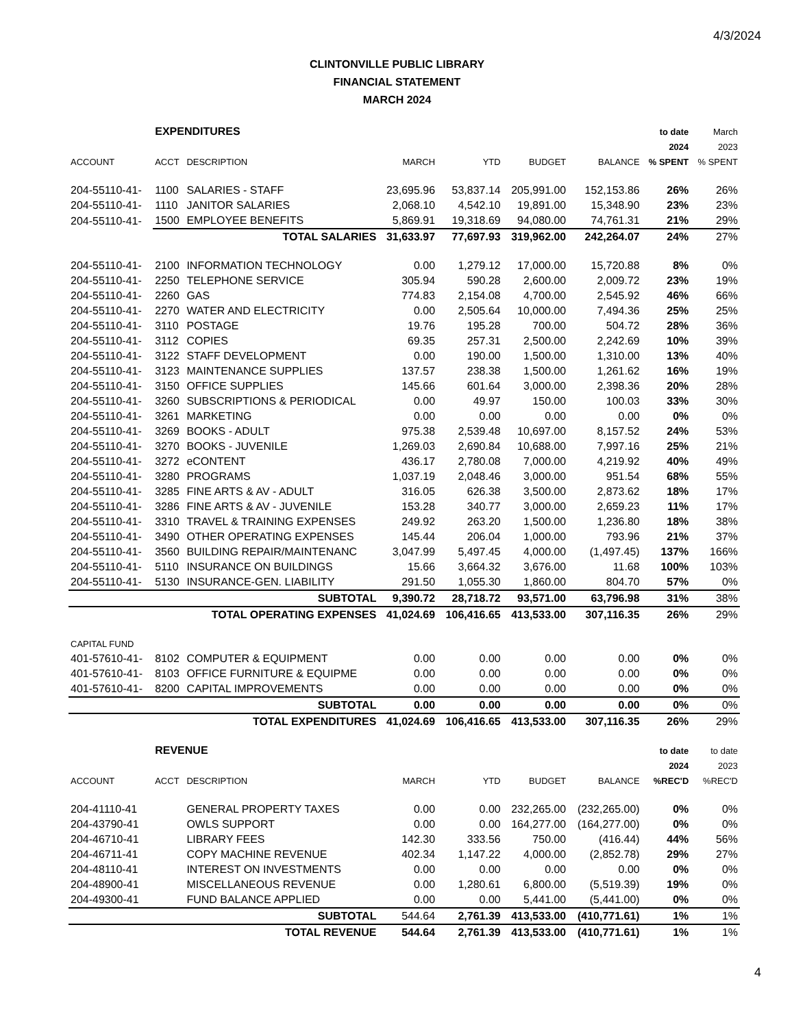4/3/2024
CLINTONVILLE PUBLIC LIBRARY
FINANCIAL STATEMENT
MARCH 2024
| | EXPENDITURES | | | | | | to date | March |
| | | | | | | | 2024 | 2023 |
| ACCOUNT | ACCT | DESCRIPTION | MARCH | YTD | BUDGET | BALANCE | % SPENT | % SPENT |
| 204-55110-41- | 1100 | SALARIES - STAFF | 23,695.96 | 53,837.14 | 205,991.00 | 152,153.86 | 26% | 26% |
| 204-55110-41- | 1110 | JANITOR SALARIES | 2,068.10 | 4,542.10 | 19,891.00 | 15,348.90 | 23% | 23% |
| 204-55110-41- | 1500 | EMPLOYEE BENEFITS | 5,869.91 | 19,318.69 | 94,080.00 | 74,761.31 | 21% | 29% |
| | | TOTAL SALARIES | 31,633.97 | 77,697.93 | 319,962.00 | 242,264.07 | 24% | 27% |
| 204-55110-41- | 2100 | INFORMATION TECHNOLOGY | 0.00 | 1,279.12 | 17,000.00 | 15,720.88 | 8% | 0% |
| 204-55110-41- | 2250 | TELEPHONE SERVICE | 305.94 | 590.28 | 2,600.00 | 2,009.72 | 23% | 19% |
| 204-55110-41- | 2260 | GAS | 774.83 | 2,154.08 | 4,700.00 | 2,545.92 | 46% | 66% |
| 204-55110-41- | 2270 | WATER AND ELECTRICITY | 0.00 | 2,505.64 | 10,000.00 | 7,494.36 | 25% | 25% |
| 204-55110-41- | 3110 | POSTAGE | 19.76 | 195.28 | 700.00 | 504.72 | 28% | 36% |
| 204-55110-41- | 3112 | COPIES | 69.35 | 257.31 | 2,500.00 | 2,242.69 | 10% | 39% |
| 204-55110-41- | 3122 | STAFF DEVELOPMENT | 0.00 | 190.00 | 1,500.00 | 1,310.00 | 13% | 40% |
| 204-55110-41- | 3123 | MAINTENANCE SUPPLIES | 137.57 | 238.38 | 1,500.00 | 1,261.62 | 16% | 19% |
| 204-55110-41- | 3150 | OFFICE SUPPLIES | 145.66 | 601.64 | 3,000.00 | 2,398.36 | 20% | 28% |
| 204-55110-41- | 3260 | SUBSCRIPTIONS & PERIODICAL | 0.00 | 49.97 | 150.00 | 100.03 | 33% | 30% |
| 204-55110-41- | 3261 | MARKETING | 0.00 | 0.00 | 0.00 | 0.00 | 0% | 0% |
| 204-55110-41- | 3269 | BOOKS - ADULT | 975.38 | 2,539.48 | 10,697.00 | 8,157.52 | 24% | 53% |
| 204-55110-41- | 3270 | BOOKS - JUVENILE | 1,269.03 | 2,690.84 | 10,688.00 | 7,997.16 | 25% | 21% |
| 204-55110-41- | 3272 | eCONTENT | 436.17 | 2,780.08 | 7,000.00 | 4,219.92 | 40% | 49% |
| 204-55110-41- | 3280 | PROGRAMS | 1,037.19 | 2,048.46 | 3,000.00 | 951.54 | 68% | 55% |
| 204-55110-41- | 3285 | FINE ARTS & AV - ADULT | 316.05 | 626.38 | 3,500.00 | 2,873.62 | 18% | 17% |
| 204-55110-41- | 3286 | FINE ARTS & AV - JUVENILE | 153.28 | 340.77 | 3,000.00 | 2,659.23 | 11% | 17% |
| 204-55110-41- | 3310 | TRAVEL & TRAINING EXPENSES | 249.92 | 263.20 | 1,500.00 | 1,236.80 | 18% | 38% |
| 204-55110-41- | 3490 | OTHER OPERATING EXPENSES | 145.44 | 206.04 | 1,000.00 | 793.96 | 21% | 37% |
| 204-55110-41- | 3560 | BUILDING REPAIR/MAINTENANC | 3,047.99 | 5,497.45 | 4,000.00 | (1,497.45) | 137% | 166% |
| 204-55110-41- | 5110 | INSURANCE ON BUILDINGS | 15.66 | 3,664.32 | 3,676.00 | 11.68 | 100% | 103% |
| 204-55110-41- | 5130 | INSURANCE-GEN. LIABILITY | 291.50 | 1,055.30 | 1,860.00 | 804.70 | 57% | 0% |
| | | SUBTOTAL | 9,390.72 | 28,718.72 | 93,571.00 | 63,796.98 | 31% | 38% |
| | | TOTAL OPERATING EXPENSES | 41,024.69 | 106,416.65 | 413,533.00 | 307,116.35 | 26% | 29% |
| CAPITAL FUND | | | | | | | | |
| 401-57610-41- | 8102 | COMPUTER & EQUIPMENT | 0.00 | 0.00 | 0.00 | 0.00 | 0% | 0% |
| 401-57610-41- | 8103 | OFFICE FURNITURE & EQUIPME | 0.00 | 0.00 | 0.00 | 0.00 | 0% | 0% |
| 401-57610-41- | 8200 | CAPITAL IMPROVEMENTS | 0.00 | 0.00 | 0.00 | 0.00 | 0% | 0% |
| | | SUBTOTAL | 0.00 | 0.00 | 0.00 | 0.00 | 0% | 0% |
| | | TOTAL EXPENDITURES | 41,024.69 | 106,416.65 | 413,533.00 | 307,116.35 | 26% | 29% |
| | REVENUE | | | | | | to date | to date |
| | | | | | | | 2024 | 2023 |
| ACCOUNT | ACCT | DESCRIPTION | MARCH | YTD | BUDGET | BALANCE | %REC'D | %REC'D |
| 204-41110-41 | | GENERAL PROPERTY TAXES | 0.00 | 0.00 | 232,265.00 | (232,265.00) | 0% | 0% |
| 204-43790-41 | | OWLS SUPPORT | 0.00 | 0.00 | 164,277.00 | (164,277.00) | 0% | 0% |
| 204-46710-41 | | LIBRARY FEES | 142.30 | 333.56 | 750.00 | (416.44) | 44% | 56% |
| 204-46711-41 | | COPY MACHINE REVENUE | 402.34 | 1,147.22 | 4,000.00 | (2,852.78) | 29% | 27% |
| 204-48110-41 | | INTEREST ON INVESTMENTS | 0.00 | 0.00 | 0.00 | 0.00 | 0% | 0% |
| 204-48900-41 | | MISCELLANEOUS REVENUE | 0.00 | 1,280.61 | 6,800.00 | (5,519.39) | 19% | 0% |
| 204-49300-41 | | FUND BALANCE APPLIED | 0.00 | 0.00 | 5,441.00 | (5,441.00) | 0% | 0% |
| | | SUBTOTAL | 544.64 | 2,761.39 | 413,533.00 | (410,771.61) | 1% | 1% |
| | | TOTAL REVENUE | 544.64 | 2,761.39 | 413,533.00 | (410,771.61) | 1% | 1% |
4